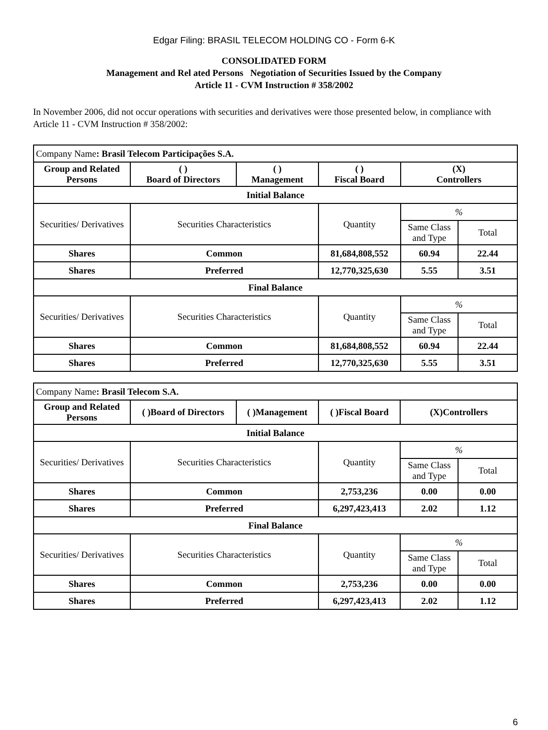Edgar Filing: BRASIL TELECOM HOLDING CO - Form 6-K
CONSOLIDATED FORM
Management and Rel ated Persons Negotiation of Securities Issued by the Company
Article 11 - CVM Instruction # 358/2002
In November 2006, did not occur operations with securities and derivatives were those presented below, in compliance with Article 11 - CVM Instruction # 358/2002:
| Company Name : Brasil Telecom Participações S.A. | | | | | |
| Group and Related Persons | ( ) Board of Directors | ( ) Management | ( ) Fiscal Board | (X) Controllers | |
| Initial Balance | | | | | |
| Securities/ Derivatives | Securities Characteristics | | Quantity | % | |
| | | | | Same Class and Type | Total |
| Shares | Common | | 81,684,808,552 | 60.94 | 22.44 |
| Shares | Preferred | | 12,770,325,630 | 5.55 | 3.51 |
| Final Balance | | | | | |
| Securities/ Derivatives | Securities Characteristics | | Quantity | % | |
| | | | | Same Class and Type | Total |
| Shares | Common | | 81,684,808,552 | 60.94 | 22.44 |
| Shares | Preferred | | 12,770,325,630 | 5.55 | 3.51 |
| Company Name : Brasil Telecom S.A. | | | | | |
| Group and Related Persons | ( )Board of Directors | ( )Management | ( )Fiscal Board | (X)Controllers | |
| Initial Balance | | | | | |
| Securities/ Derivatives | Securities Characteristics | | Quantity | % | |
| | | | | Same Class and Type | Total |
| Shares | Common | | 2,753,236 | 0.00 | 0.00 |
| Shares | Preferred | | 6,297,423,413 | 2.02 | 1.12 |
| Final Balance | | | | | |
| Securities/ Derivatives | Securities Characteristics | | Quantity | % | |
| | | | | Same Class and Type | Total |
| Shares | Common | | 2,753,236 | 0.00 | 0.00 |
| Shares | Preferred | | 6,297,423,413 | 2.02 | 1.12 |
6